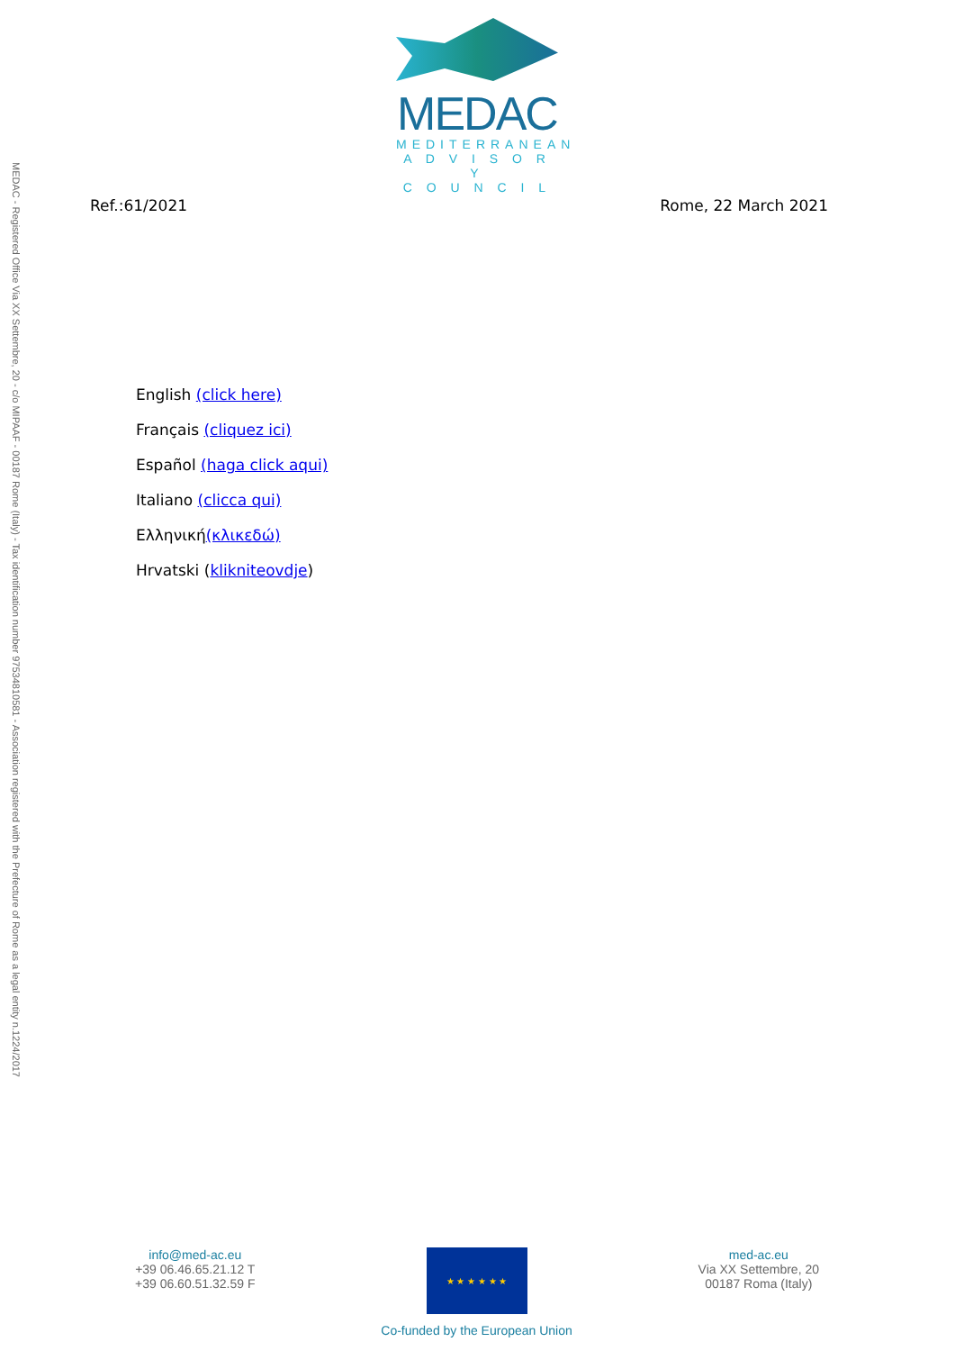MEDAC
MEDITERRANEAN
A D V I S O R Y
C O U N C I L
MEDAC - Registered Office Via XX Settembre, 20 - c/o MIPAAF - 00187 Rome (Italy) - Tax identification number 97534810581 - Association registered with the Prefecture of Rome as a legal entity n.1224/2017
Ref.:61/2021 Rome, 22 March 2021
English (click here)
Français (cliquez ici)
Español (haga click aqui)
Italiano (clicca qui)
Ελληνική(κλικεδώ)
Hrvatski (klikniteovdje)
info@med-ac.eu
+39 06.46.65.21.12 T
+39 06.60.51.32.59 F
★ ★ ★ ★ ★ ★
Co-funded by the European Union
med-ac.eu
Via XX Settembre, 20
00187 Roma (Italy)